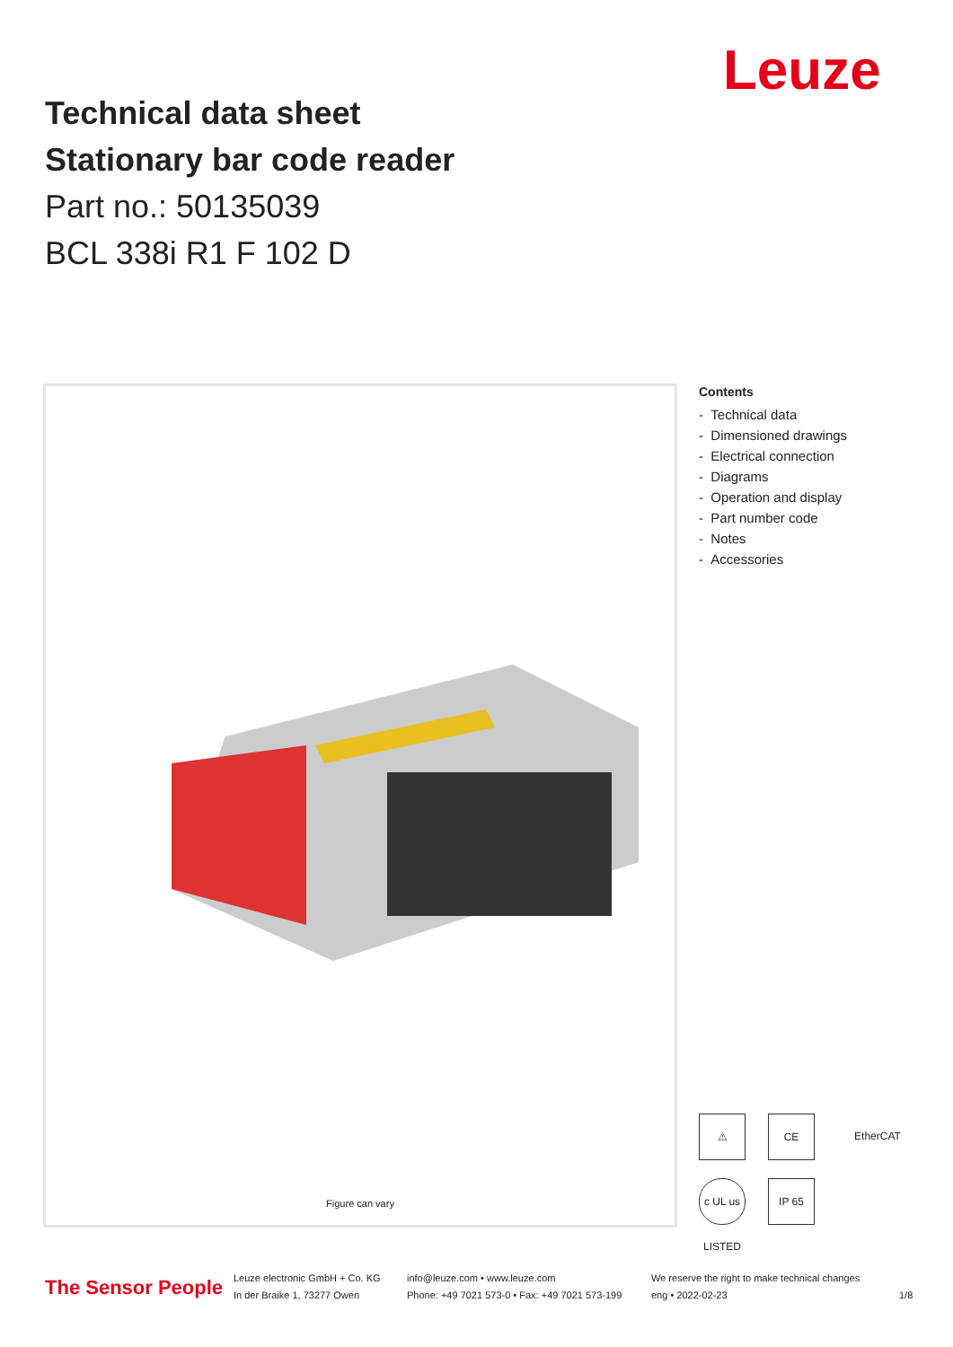Leuze
Technical data sheet
Stationary bar code reader
Part no.: 50135039
BCL 338i R1 F 102 D
Figure can vary
Contents
- Technical data
- Dimensioned drawings
- Electrical connection
- Diagrams
- Operation and display
- Part number code
- Notes
- Accessories
⚠ CE EtherCAT c UL us LISTED IP 65
The Sensor People
Leuze electronic GmbH + Co. KG
In der Braike 1, 73277 Owen
info@leuze.com • www.leuze.com
Phone: +49 7021 573-0 • Fax: +49 7021 573-199
We reserve the right to make technical changes
eng • 2022-02-23
1/8